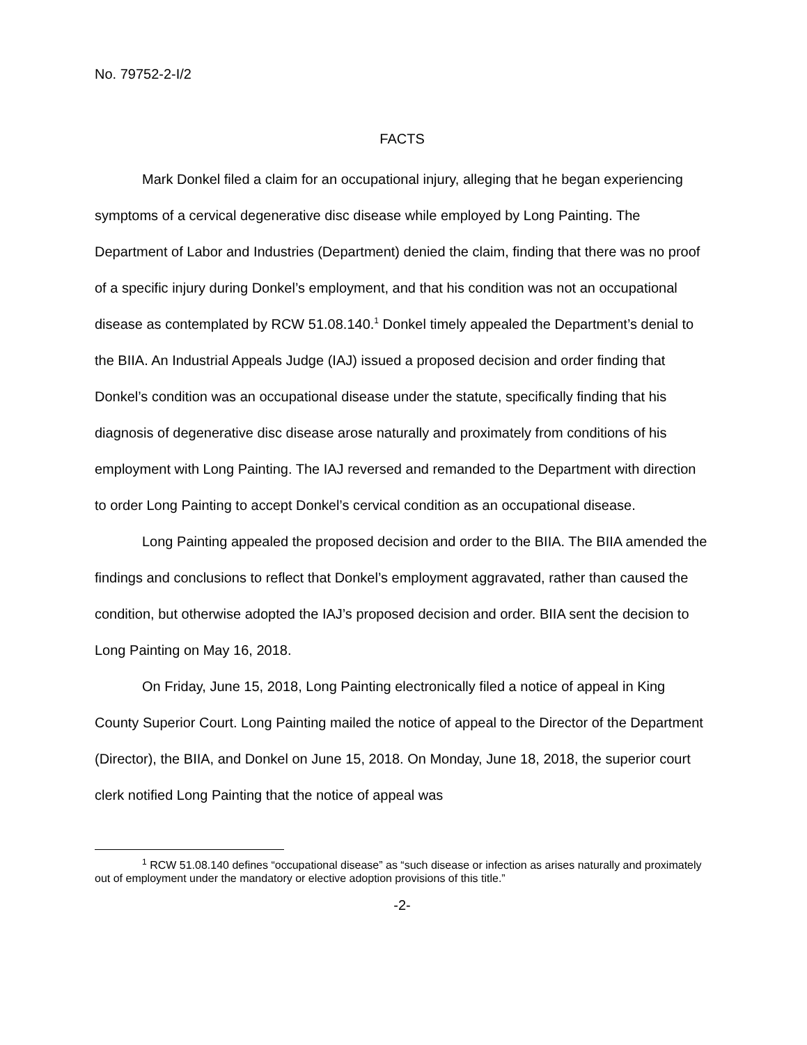No. 79752-2-I/2
FACTS
Mark Donkel filed a claim for an occupational injury, alleging that he began experiencing symptoms of a cervical degenerative disc disease while employed by Long Painting. The Department of Labor and Industries (Department) denied the claim, finding that there was no proof of a specific injury during Donkel’s employment, and that his condition was not an occupational disease as contemplated by RCW 51.08.140.<sup>1</sup> Donkel timely appealed the Department’s denial to the BIIA. An Industrial Appeals Judge (IAJ) issued a proposed decision and order finding that Donkel’s condition was an occupational disease under the statute, specifically finding that his diagnosis of degenerative disc disease arose naturally and proximately from conditions of his employment with Long Painting. The IAJ reversed and remanded to the Department with direction to order Long Painting to accept Donkel’s cervical condition as an occupational disease.
Long Painting appealed the proposed decision and order to the BIIA. The BIIA amended the findings and conclusions to reflect that Donkel’s employment aggravated, rather than caused the condition, but otherwise adopted the IAJ’s proposed decision and order. BIIA sent the decision to Long Painting on May 16, 2018.
On Friday, June 15, 2018, Long Painting electronically filed a notice of appeal in King County Superior Court. Long Painting mailed the notice of appeal to the Director of the Department (Director), the BIIA, and Donkel on June 15, 2018. On Monday, June 18, 2018, the superior court clerk notified Long Painting that the notice of appeal was
<sup>1</sup> RCW 51.08.140 defines “occupational disease” as “such disease or infection as arises naturally and proximately out of employment under the mandatory or elective adoption provisions of this title.”
-2-